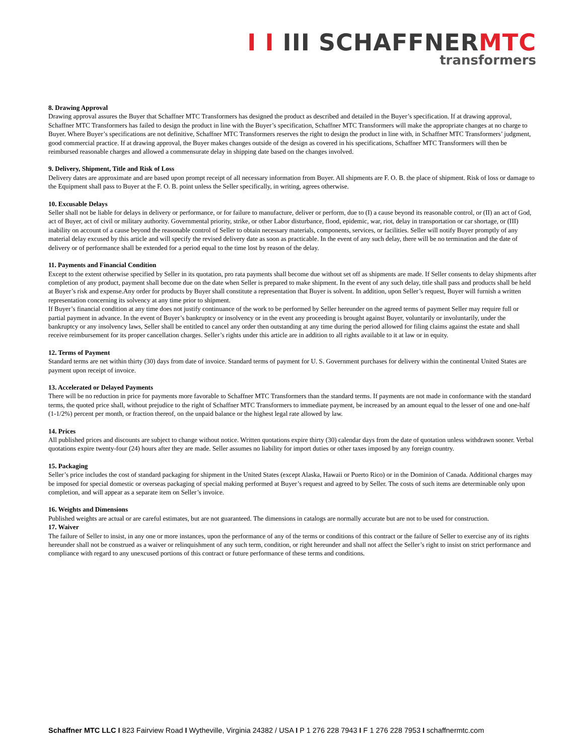I I III SCHAFFNERMTC
transformers
8. Drawing Approval
Drawing approval assures the Buyer that Schaffner MTC Transformers has designed the product as described and detailed in the Buyer’s specification. If at drawing approval, Schaffner MTC Transformers has failed to design the product in line with the Buyer’s specification, Schaffner MTC Transformers will make the appropriate changes at no charge to Buyer. Where Buyer’s specifications are not definitive, Schaffner MTC Transformers reserves the right to design the product in line with, in Schaffner MTC Transformers’ judgment, good commercial practice. If at drawing approval, the Buyer makes changes outside of the design as covered in his specifications, Schaffner MTC Transformers will then be reimbursed reasonable charges and allowed a commensurate delay in shipping date based on the changes involved.
9. Delivery, Shipment, Title and Risk of Loss
Delivery dates are approximate and are based upon prompt receipt of all necessary information from Buyer. All shipments are F. O. B. the place of shipment. Risk of loss or damage to the Equipment shall pass to Buyer at the F. O. B. point unless the Seller specifically, in writing, agrees otherwise.
10. Excusable Delays
Seller shall not be liable for delays in delivery or performance, or for failure to manufacture, deliver or perform, due to (I) a cause beyond its reasonable control, or (II) an act of God, act of Buyer, act of civil or military authority. Governmental priority, strike, or other Labor disturbance, flood, epidemic, war, riot, delay in transportation or car shortage, or (III) inability on account of a cause beyond the reasonable control of Seller to obtain necessary materials, components, services, or facilities. Seller will notify Buyer promptly of any material delay excused by this article and will specify the revised delivery date as soon as practicable. In the event of any such delay, there will be no termination and the date of delivery or of performance shall be extended for a period equal to the time lost by reason of the delay.
11. Payments and Financial Condition
Except to the extent otherwise specified by Seller in its quotation, pro rata payments shall become due without set off as shipments are made. If Seller consents to delay shipments after completion of any product, payment shall become due on the date when Seller is prepared to make shipment. In the event of any such delay, title shall pass and products shall be held at Buyer’s risk and expense.Any order for products by Buyer shall constitute a representation that Buyer is solvent. In addition, upon Seller’s request, Buyer will furnish a written representation concerning its solvency at any time prior to shipment.
If Buyer’s financial condition at any time does not justify continuance of the work to be performed by Seller hereunder on the agreed terms of payment Seller may require full or partial payment in advance. In the event of Buyer’s bankruptcy or insolvency or in the event any proceeding is brought against Buyer, voluntarily or involuntarily, under the bankruptcy or any insolvency laws, Seller shall be entitled to cancel any order then outstanding at any time during the period allowed for filing claims against the estate and shall receive reimbursement for its proper cancellation charges. Seller’s rights under this article are in addition to all rights available to it at law or in equity.
12. Terms of Payment
Standard terms are net within thirty (30) days from date of invoice. Standard terms of payment for U. S. Government purchases for delivery within the continental United States are payment upon receipt of invoice.
13. Accelerated or Delayed Payments
There will be no reduction in price for payments more favorable to Schaffner MTC Transformers than the standard terms. If payments are not made in conformance with the standard terms, the quoted price shall, without prejudice to the right of Schaffner MTC Transformers to immediate payment, be increased by an amount equal to the lesser of one and one-half (1-1/2%) percent per month, or fraction thereof, on the unpaid balance or the highest legal rate allowed by law.
14. Prices
All published prices and discounts are subject to change without notice. Written quotations expire thirty (30) calendar days from the date of quotation unless withdrawn sooner. Verbal quotations expire twenty-four (24) hours after they are made. Seller assumes no liability for import duties or other taxes imposed by any foreign country.
15. Packaging
Seller’s price includes the cost of standard packaging for shipment in the United States (except Alaska, Hawaii or Puerto Rico) or in the Dominion of Canada. Additional charges may be imposed for special domestic or overseas packaging of special making performed at Buyer’s request and agreed to by Seller. The costs of such items are determinable only upon completion, and will appear as a separate item on Seller’s invoice.
16. Weights and Dimensions
Published weights are actual or are careful estimates, but are not guaranteed. The dimensions in catalogs are normally accurate but are not to be used for construction.
17. Waiver
The failure of Seller to insist, in any one or more instances, upon the performance of any of the terms or conditions of this contract or the failure of Seller to exercise any of its rights hereunder shall not be construed as a waiver or relinquishment of any such term, condition, or right hereunder and shall not affect the Seller’s right to insist on strict performance and compliance with regard to any unexcused portions of this contract or future performance of these terms and conditions.
Schaffner MTC LLC I 823 Fairview Road I Wytheville, Virginia 24382 / USA I P 1 276 228 7943 I F 1 276 228 7953 I schaffnermtc.com